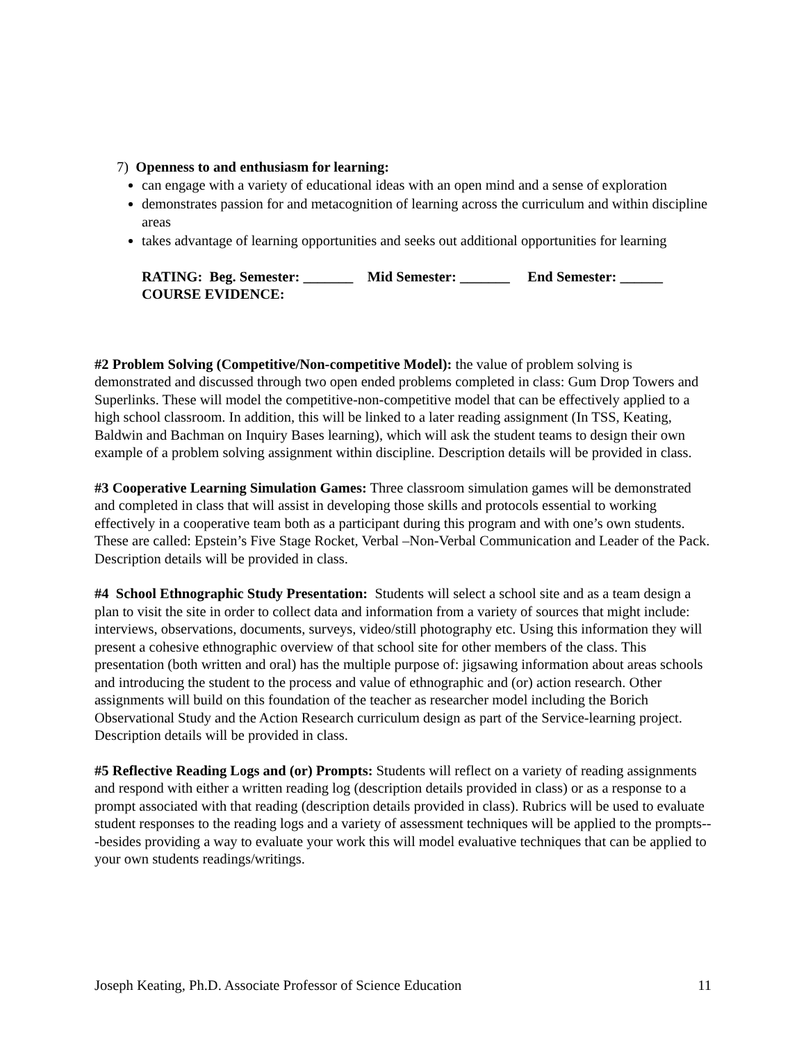7) Openness to and enthusiasm for learning:
can engage with a variety of educational ideas with an open mind and a sense of exploration
demonstrates passion for and metacognition of learning across the curriculum and within discipline areas
takes advantage of learning opportunities and seeks out additional opportunities for learning
RATING: Beg. Semester: _______ Mid Semester: _______ End Semester: ______
COURSE EVIDENCE:
#2 Problem Solving (Competitive/Non-competitive Model): the value of problem solving is demonstrated and discussed through two open ended problems completed in class: Gum Drop Towers and Superlinks. These will model the competitive-non-competitive model that can be effectively applied to a high school classroom. In addition, this will be linked to a later reading assignment (In TSS, Keating, Baldwin and Bachman on Inquiry Bases learning), which will ask the student teams to design their own example of a problem solving assignment within discipline. Description details will be provided in class.
#3 Cooperative Learning Simulation Games: Three classroom simulation games will be demonstrated and completed in class that will assist in developing those skills and protocols essential to working effectively in a cooperative team both as a participant during this program and with one’s own students. These are called: Epstein’s Five Stage Rocket, Verbal –Non-Verbal Communication and Leader of the Pack. Description details will be provided in class.
#4 School Ethnographic Study Presentation: Students will select a school site and as a team design a plan to visit the site in order to collect data and information from a variety of sources that might include: interviews, observations, documents, surveys, video/still photography etc. Using this information they will present a cohesive ethnographic overview of that school site for other members of the class. This presentation (both written and oral) has the multiple purpose of: jigsawing information about areas schools and introducing the student to the process and value of ethnographic and (or) action research. Other assignments will build on this foundation of the teacher as researcher model including the Borich Observational Study and the Action Research curriculum design as part of the Service-learning project. Description details will be provided in class.
#5 Reflective Reading Logs and (or) Prompts: Students will reflect on a variety of reading assignments and respond with either a written reading log (description details provided in class) or as a response to a prompt associated with that reading (description details provided in class). Rubrics will be used to evaluate student responses to the reading logs and a variety of assessment techniques will be applied to the prompts---besides providing a way to evaluate your work this will model evaluative techniques that can be applied to your own students readings/writings.
Joseph Keating, Ph.D. Associate Professor of Science Education 11